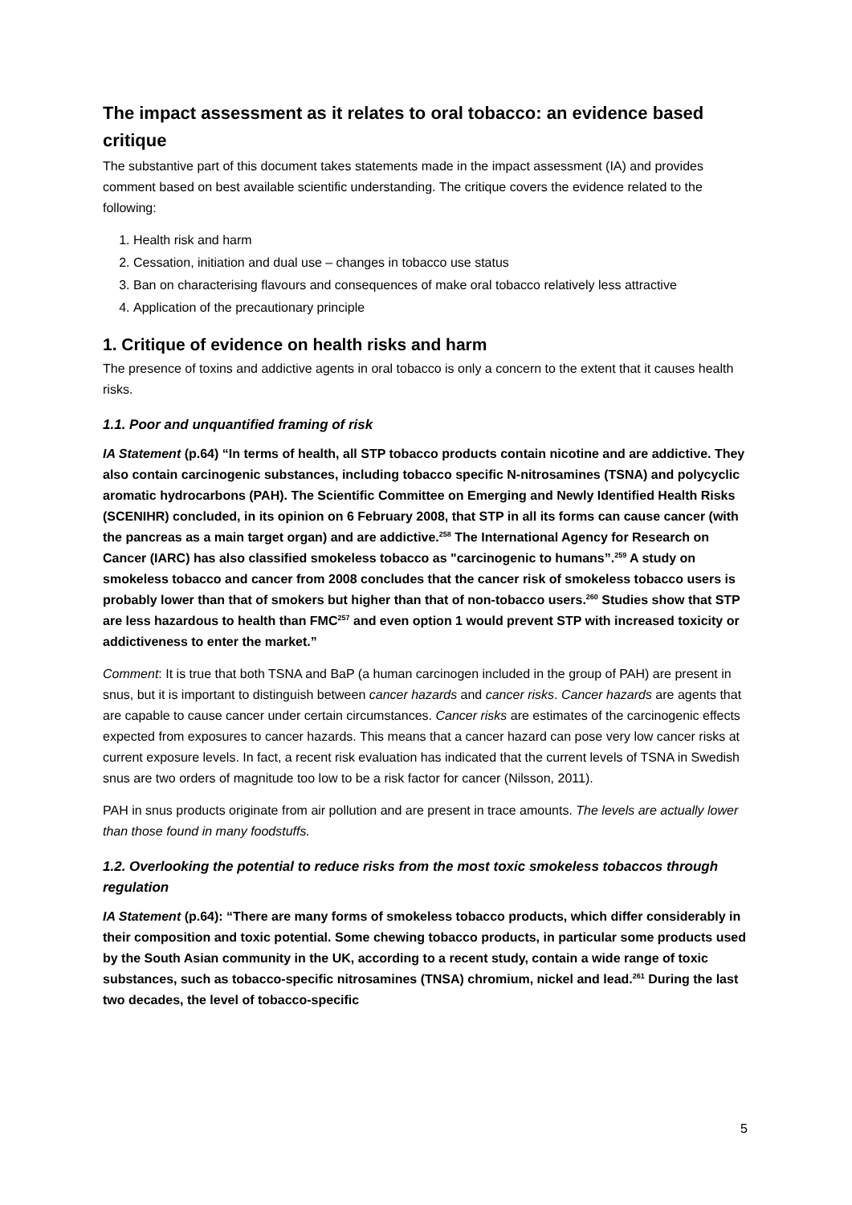The impact assessment as it relates to oral tobacco: an evidence based critique
The substantive part of this document takes statements made in the impact assessment (IA) and provides comment based on best available scientific understanding. The critique covers the evidence related to the following:
1. Health risk and harm
2. Cessation, initiation and dual use – changes in tobacco use status
3. Ban on characterising flavours and consequences of make oral tobacco relatively less attractive
4. Application of the precautionary principle
1. Critique of evidence on health risks and harm
The presence of toxins and addictive agents in oral tobacco is only a concern to the extent that it causes health risks.
1.1. Poor and unquantified framing of risk
IA Statement (p.64) “In terms of health, all STP tobacco products contain nicotine and are addictive. They also contain carcinogenic substances, including tobacco specific N-nitrosamines (TSNA) and polycyclic aromatic hydrocarbons (PAH). The Scientific Committee on Emerging and Newly Identified Health Risks (SCENIHR) concluded, in its opinion on 6 February 2008, that STP in all its forms can cause cancer (with the pancreas as a main target organ) and are addictive.<sup>258</sup> The International Agency for Research on Cancer (IARC) has also classified smokeless tobacco as "carcinogenic to humans”.<sup>259</sup> A study on smokeless tobacco and cancer from 2008 concludes that the cancer risk of smokeless tobacco users is probably lower than that of smokers but higher than that of non-tobacco users.<sup>260</sup> Studies show that STP are less hazardous to health than FMC<sup>257</sup> and even option 1 would prevent STP with increased toxicity or addictiveness to enter the market.”
Comment: It is true that both TSNA and BaP (a human carcinogen included in the group of PAH) are present in snus, but it is important to distinguish between cancer hazards and cancer risks. Cancer hazards are agents that are capable to cause cancer under certain circumstances. Cancer risks are estimates of the carcinogenic effects expected from exposures to cancer hazards. This means that a cancer hazard can pose very low cancer risks at current exposure levels. In fact, a recent risk evaluation has indicated that the current levels of TSNA in Swedish snus are two orders of magnitude too low to be a risk factor for cancer (Nilsson, 2011).
PAH in snus products originate from air pollution and are present in trace amounts. The levels are actually lower than those found in many foodstuffs.
1.2. Overlooking the potential to reduce risks from the most toxic smokeless tobaccos through regulation
IA Statement (p.64): “There are many forms of smokeless tobacco products, which differ considerably in their composition and toxic potential. Some chewing tobacco products, in particular some products used by the South Asian community in the UK, according to a recent study, contain a wide range of toxic substances, such as tobacco-specific nitrosamines (TNSA) chromium, nickel and lead.<sup>261</sup> During the last two decades, the level of tobacco-specific
5